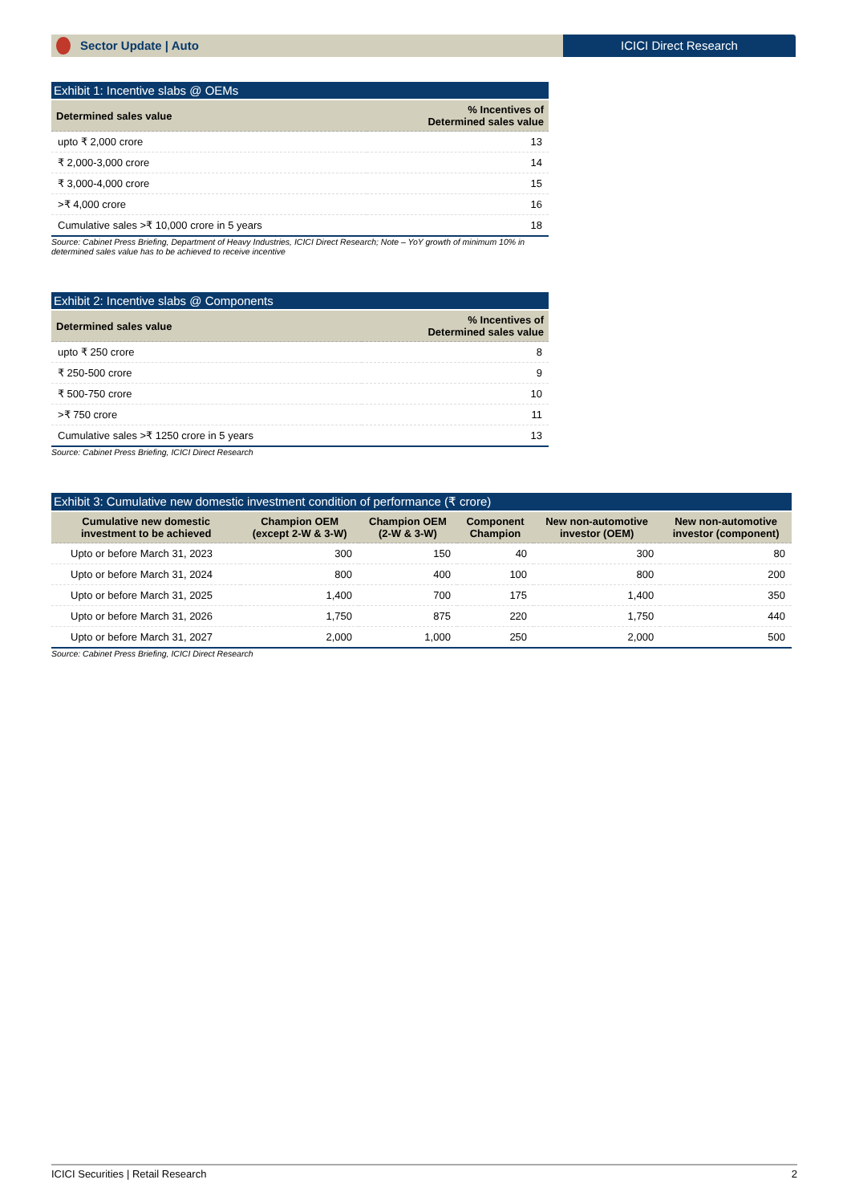Sector Update | Auto ICICI Direct Research
Exhibit 1: Incentive slabs @ OEMs
| Determined sales value | % Incentives of Determined sales value |
| --- | --- |
| upto ₹ 2,000 crore | 13 |
| ₹ 2,000-3,000 crore | 14 |
| ₹ 3,000-4,000 crore | 15 |
| >₹ 4,000 crore | 16 |
| Cumulative sales >₹ 10,000 crore in 5 years | 18 |
Source: Cabinet Press Briefing, Department of Heavy Industries, ICICI Direct Research; Note – YoY growth of minimum 10% in determined sales value has to be achieved to receive incentive
Exhibit 2: Incentive slabs @ Components
| Determined sales value | % Incentives of Determined sales value |
| --- | --- |
| upto ₹ 250 crore | 8 |
| ₹ 250-500 crore | 9 |
| ₹ 500-750 crore | 10 |
| >₹ 750 crore | 11 |
| Cumulative sales >₹ 1250 crore in 5 years | 13 |
Source: Cabinet Press Briefing, ICICI Direct Research
Exhibit 3: Cumulative new domestic investment condition of performance (₹ crore)
| Cumulative new domestic investment to be achieved | Champion OEM (except 2-W & 3-W) | Champion OEM (2-W & 3-W) | Component Champion | New non-automotive investor (OEM) | New non-automotive investor (component) |
| --- | --- | --- | --- | --- | --- |
| Upto or before March 31, 2023 | 300 | 150 | 40 | 300 | 80 |
| Upto or before March 31, 2024 | 800 | 400 | 100 | 800 | 200 |
| Upto or before March 31, 2025 | 1,400 | 700 | 175 | 1,400 | 350 |
| Upto or before March 31, 2026 | 1,750 | 875 | 220 | 1,750 | 440 |
| Upto or before March 31, 2027 | 2,000 | 1,000 | 250 | 2,000 | 500 |
Source: Cabinet Press Briefing, ICICI Direct Research
ICICI Securities | Retail Research 2